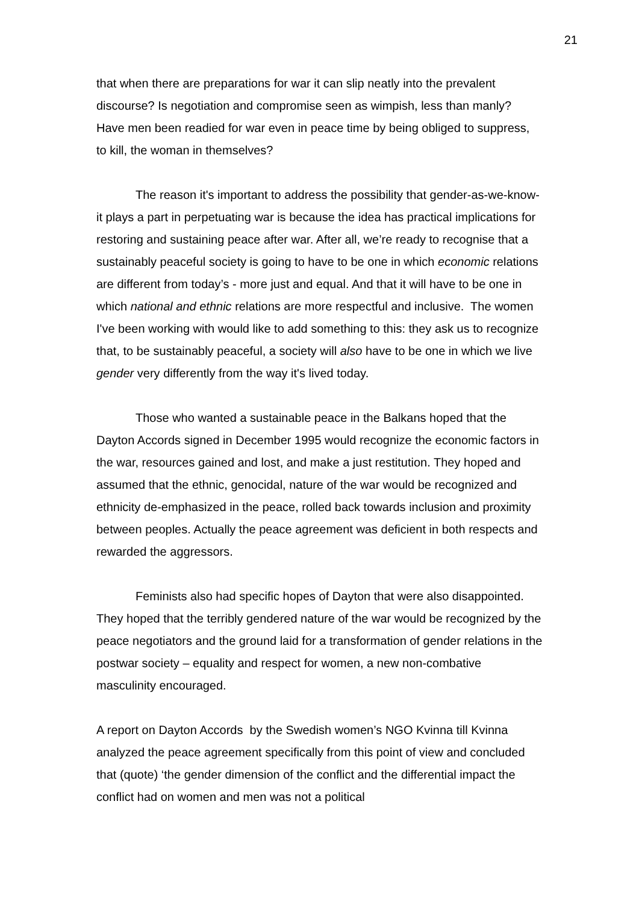21
that when there are preparations for war it can slip neatly into the prevalent discourse? Is negotiation and compromise seen as wimpish, less than manly? Have men been readied for war even in peace time by being obliged to suppress, to kill, the woman in themselves?
The reason it's important to address the possibility that gender-as-we-know-it plays a part in perpetuating war is because the idea has practical implications for restoring and sustaining peace after war. After all, we’re ready to recognise that a sustainably peaceful society is going to have to be one in which economic relations are different from today’s - more just and equal. And that it will have to be one in which national and ethnic relations are more respectful and inclusive. The women I've been working with would like to add something to this: they ask us to recognize that, to be sustainably peaceful, a society will also have to be one in which we live gender very differently from the way it's lived today.
Those who wanted a sustainable peace in the Balkans hoped that the Dayton Accords signed in December 1995 would recognize the economic factors in the war, resources gained and lost, and make a just restitution. They hoped and assumed that the ethnic, genocidal, nature of the war would be recognized and ethnicity de-emphasized in the peace, rolled back towards inclusion and proximity between peoples. Actually the peace agreement was deficient in both respects and rewarded the aggressors.
Feminists also had specific hopes of Dayton that were also disappointed. They hoped that the terribly gendered nature of the war would be recognized by the peace negotiators and the ground laid for a transformation of gender relations in the postwar society – equality and respect for women, a new non-combative masculinity encouraged.
A report on Dayton Accords by the Swedish women’s NGO Kvinna till Kvinna analyzed the peace agreement specifically from this point of view and concluded that (quote) ‘the gender dimension of the conflict and the differential impact the conflict had on women and men was not a political